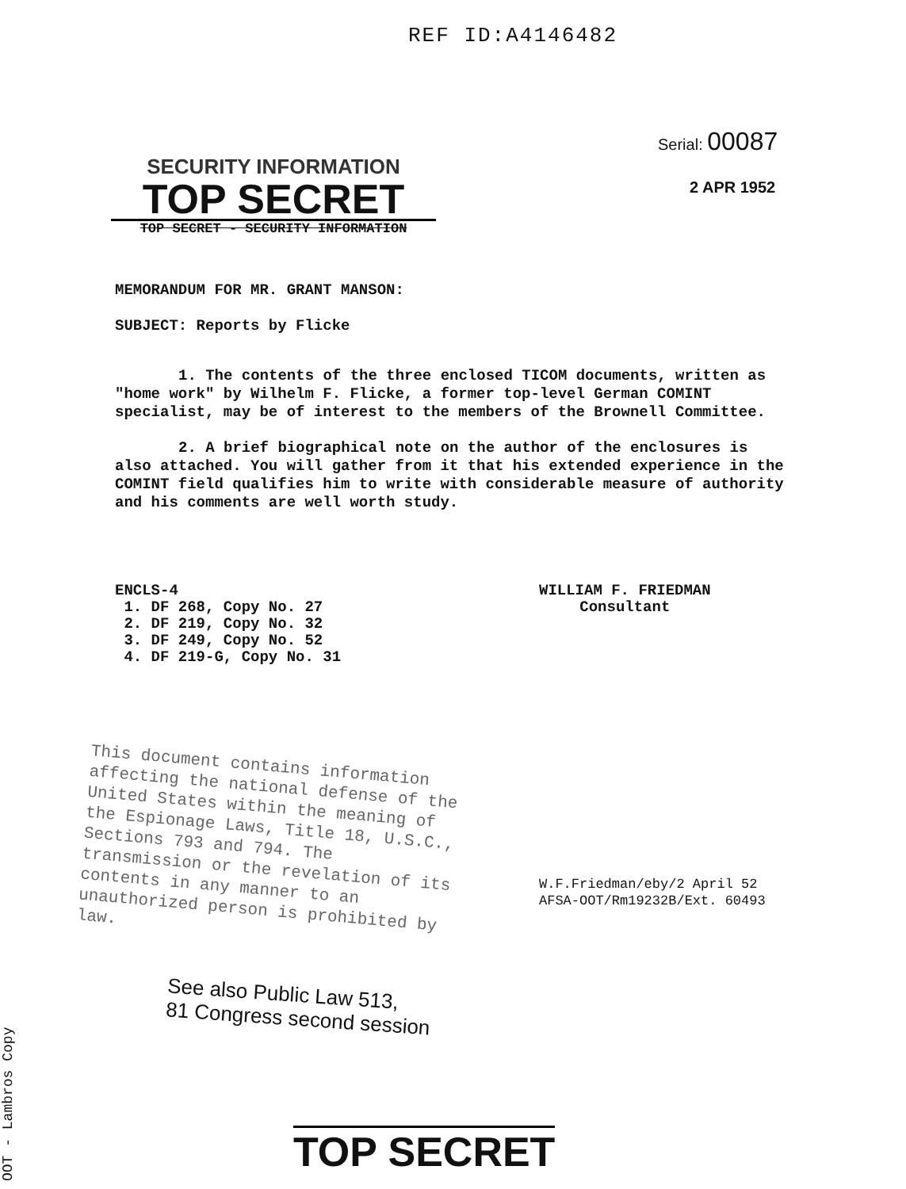REF ID:A4146482
Serial: 00087
2 APR 1952
SECURITY INFORMATION
TOP SECRET
TOP SECRET - SECURITY INFORMATION
MEMORANDUM FOR MR. GRANT MANSON:
SUBJECT: Reports by Flicke
1. The contents of the three enclosed TICOM documents, written as "home work" by Wilhelm F. Flicke, a former top-level German COMINT specialist, may be of interest to the members of the Brownell Committee.
2. A brief biographical note on the author of the enclosures is also attached. You will gather from it that his extended experience in the COMINT field qualifies him to write with considerable measure of authority and his comments are well worth study.
ENCLS-4
1. DF 268, Copy No. 27
2. DF 219, Copy No. 32
3. DF 249, Copy No. 52
4. DF 219-G, Copy No. 31
WILLIAM F. FRIEDMAN
Consultant
This document contains information affecting the national defense of the United States within the meaning of the Espionage Laws, Title 18, U.S.C., Sections 793 and 794. The transmission or the revelation of its contents in any manner to an unauthorized person is prohibited by law.
W.F.Friedman/eby/2 April 52
AFSA-OOT/Rm19232B/Ext. 60493
See also Public Law 513,
81 Congress second session
OOT - Lambros Copy
TOP SECRET